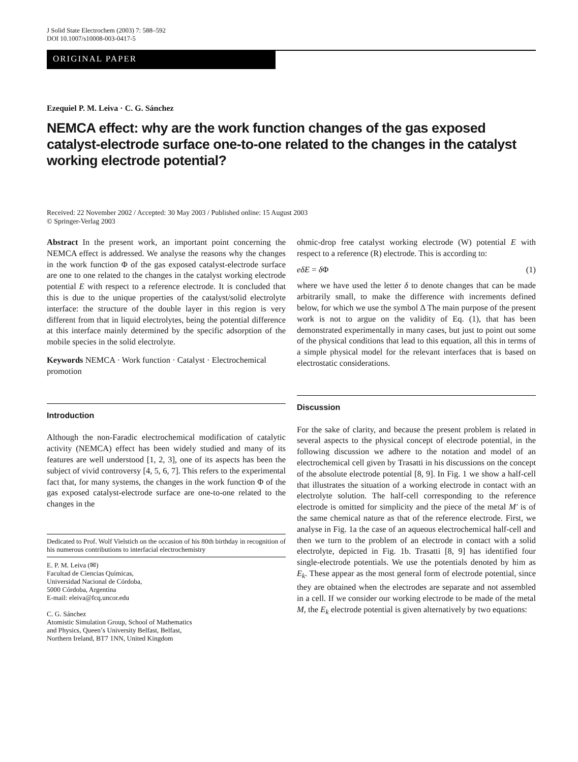J Solid State Electrochem (2003) 7: 588–592
DOI 10.1007/s10008-003-0417-5
ORIGINAL PAPER
Ezequiel P. M. Leiva · C. G. Sánchez
NEMCA effect: why are the work function changes of the gas exposed catalyst-electrode surface one-to-one related to the changes in the catalyst working electrode potential?
Received: 22 November 2002 / Accepted: 30 May 2003 / Published online: 15 August 2003
© Springer-Verlag 2003
Abstract In the present work, an important point concerning the NEMCA effect is addressed. We analyse the reasons why the changes in the work function Φ of the gas exposed catalyst-electrode surface are one to one related to the changes in the catalyst working electrode potential E with respect to a reference electrode. It is concluded that this is due to the unique properties of the catalyst/solid electrolyte interface: the structure of the double layer in this region is very different from that in liquid electrolytes, being the potential difference at this interface mainly determined by the specific adsorption of the mobile species in the solid electrolyte.
Keywords NEMCA · Work function · Catalyst · Electrochemical promotion
Introduction
Although the non-Faradic electrochemical modification of catalytic activity (NEMCA) effect has been widely studied and many of its features are well understood [1, 2, 3], one of its aspects has been the subject of vivid controversy [4, 5, 6, 7]. This refers to the experimental fact that, for many systems, the changes in the work function Φ of the gas exposed catalyst-electrode surface are one-to-one related to the changes in the
Dedicated to Prof. Wolf Vielstich on the occasion of his 80th birthday in recognition of his numerous contributions to interfacial electrochemistry
E. P. M. Leiva (✉)
Facultad de Ciencias Químicas,
Universidad Nacional de Córdoba,
5000 Córdoba, Argentina
E-mail: eleiva@fcq.uncor.edu
C. G. Sánchez
Atomistic Simulation Group, School of Mathematics
and Physics, Queen’s University Belfast, Belfast,
Northern Ireland, BT7 1NN, United Kingdom
ohmic-drop free catalyst working electrode (W) potential E with respect to a reference (R) electrode. This is according to:
eδE = δ Φ (1)
where we have used the letter δ to denote changes that can be made arbitrarily small, to make the difference with increments defined below, for which we use the symbol Δ The main purpose of the present work is not to argue on the validity of Eq. (1), that has been demonstrated experimentally in many cases, but just to point out some of the physical conditions that lead to this equation, all this in terms of a simple physical model for the relevant interfaces that is based on electrostatic considerations.
Discussion
For the sake of clarity, and because the present problem is related in several aspects to the physical concept of electrode potential, in the following discussion we adhere to the notation and model of an electrochemical cell given by Trasatti in his discussions on the concept of the absolute electrode potential [8, 9]. In Fig. 1 we show a half-cell that illustrates the situation of a working electrode in contact with an electrolyte solution. The half-cell corresponding to the reference electrode is omitted for simplicity and the piece of the metal M′ is of the same chemical nature as that of the reference electrode. First, we analyse in Fig. 1a the case of an aqueous electrochemical half-cell and then we turn to the problem of an electrode in contact with a solid electrolyte, depicted in Fig. 1b. Trasatti [8, 9] has identified four single-electrode potentials. We use the potentials denoted by him as E<sub>k</sub>. These appear as the most general form of electrode potential, since they are obtained when the electrodes are separate and not assembled in a cell. If we consider our working electrode to be made of the metal M, the E<sub>k</sub> electrode potential is given alternatively by two equations: